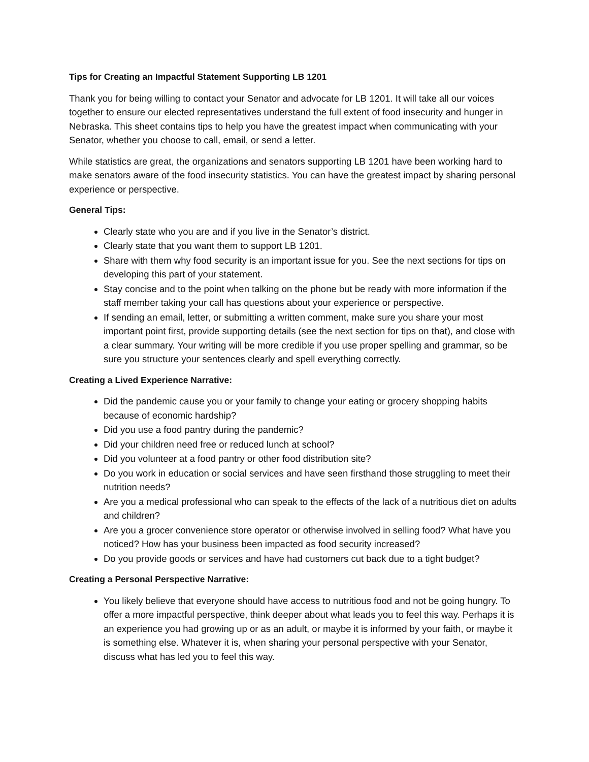Tips for Creating an Impactful Statement Supporting LB 1201
Thank you for being willing to contact your Senator and advocate for LB 1201. It will take all our voices together to ensure our elected representatives understand the full extent of food insecurity and hunger in Nebraska. This sheet contains tips to help you have the greatest impact when communicating with your Senator, whether you choose to call, email, or send a letter.
While statistics are great, the organizations and senators supporting LB 1201 have been working hard to make senators aware of the food insecurity statistics. You can have the greatest impact by sharing personal experience or perspective.
General Tips:
Clearly state who you are and if you live in the Senator’s district.
Clearly state that you want them to support LB 1201.
Share with them why food security is an important issue for you. See the next sections for tips on developing this part of your statement.
Stay concise and to the point when talking on the phone but be ready with more information if the staff member taking your call has questions about your experience or perspective.
If sending an email, letter, or submitting a written comment, make sure you share your most important point first, provide supporting details (see the next section for tips on that), and close with a clear summary. Your writing will be more credible if you use proper spelling and grammar, so be sure you structure your sentences clearly and spell everything correctly.
Creating a Lived Experience Narrative:
Did the pandemic cause you or your family to change your eating or grocery shopping habits because of economic hardship?
Did you use a food pantry during the pandemic?
Did your children need free or reduced lunch at school?
Did you volunteer at a food pantry or other food distribution site?
Do you work in education or social services and have seen firsthand those struggling to meet their nutrition needs?
Are you a medical professional who can speak to the effects of the lack of a nutritious diet on adults and children?
Are you a grocer convenience store operator or otherwise involved in selling food? What have you noticed? How has your business been impacted as food security increased?
Do you provide goods or services and have had customers cut back due to a tight budget?
Creating a Personal Perspective Narrative:
You likely believe that everyone should have access to nutritious food and not be going hungry. To offer a more impactful perspective, think deeper about what leads you to feel this way. Perhaps it is an experience you had growing up or as an adult, or maybe it is informed by your faith, or maybe it is something else. Whatever it is, when sharing your personal perspective with your Senator, discuss what has led you to feel this way.